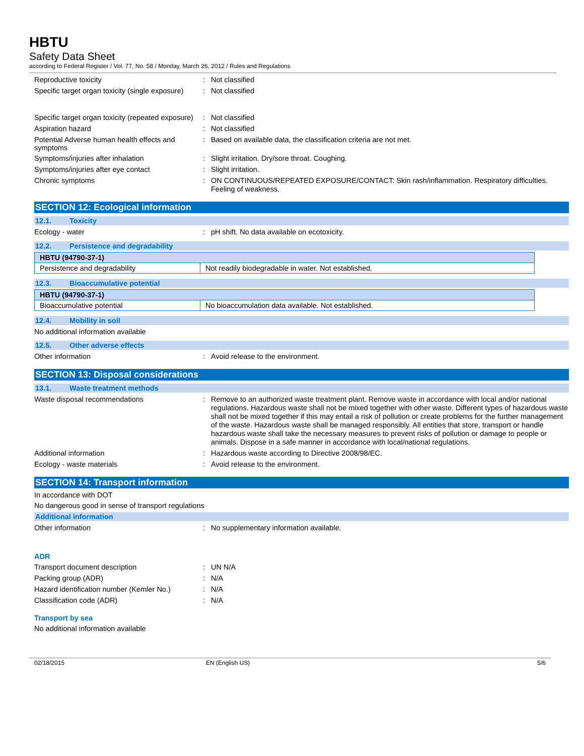HBTU
Safety Data Sheet
according to Federal Register / Vol. 77, No. 58 / Monday, March 26, 2012 / Rules and Regulations
Reproductive toxicity :
Not classified
Specific target organ toxicity (single exposure)
:
Not classified
Specific target organ toxicity (repeated exposure)
:
Not classified
Aspiration hazard :
Not classified
Potential Adverse human health effects and symptoms
:
Based on available data, the classification criteria are not met.
Symptoms/injuries after inhalation :
Slight irritation. Dry/sore throat. Coughing.
Symptoms/injuries after eye contact :
Slight irritation.
Chronic symptoms :
ON CONTINUOUS/REPEATED EXPOSURE/CONTACT: Skin rash/inflammation. Respiratory difficulties. Feeling of weakness.
SECTION 12: Ecological information
12.1. Toxicity
Ecology - water :
pH shift. No data available on ecotoxicity.
12.2. Persistence and degradability
| HBTU (94790-37-1) | |
| Persistence and degradability | Not readily biodegradable in water. Not established. |
12.3. Bioaccumulative potential
| HBTU (94790-37-1) | |
| Bioaccumulative potential | No bioaccumulation data available. Not established. |
12.4. Mobility in soil
No additional information available
12.5. Other adverse effects
Other information :
Avoid release to the environment.
SECTION 13: Disposal considerations
13.1. Waste treatment methods
Waste disposal recommendations :
Remove to an authorized waste treatment plant. Remove waste in accordance with local and/or national regulations. Hazardous waste shall not be mixed together with other waste. Different types of hazardous waste shall not be mixed together if this may entail a risk of pollution or create problems for the further management of the waste. Hazardous waste shall be managed responsibly. All entities that store, transport or handle hazardous waste shall take the necessary measures to prevent risks of pollution or damage to people or animals. Dispose in a safe manner in accordance with local/national regulations.
Additional information :
Hazardous waste according to Directive 2008/98/EC.
Ecology - waste materials :
Avoid release to the environment.
SECTION 14: Transport information
In accordance with DOT
No dangerous good in sense of transport regulations
Additional information
Other information :
No supplementary information available.
ADR
Transport document description :
UN N/A
Packing group (ADR) :
N/A
Hazard identification number (Kemler No.)
:
N/A
Classification code (ADR) :
N/A
Transport by sea
No additional information available
02/18/2015 EN (English US) 5/6